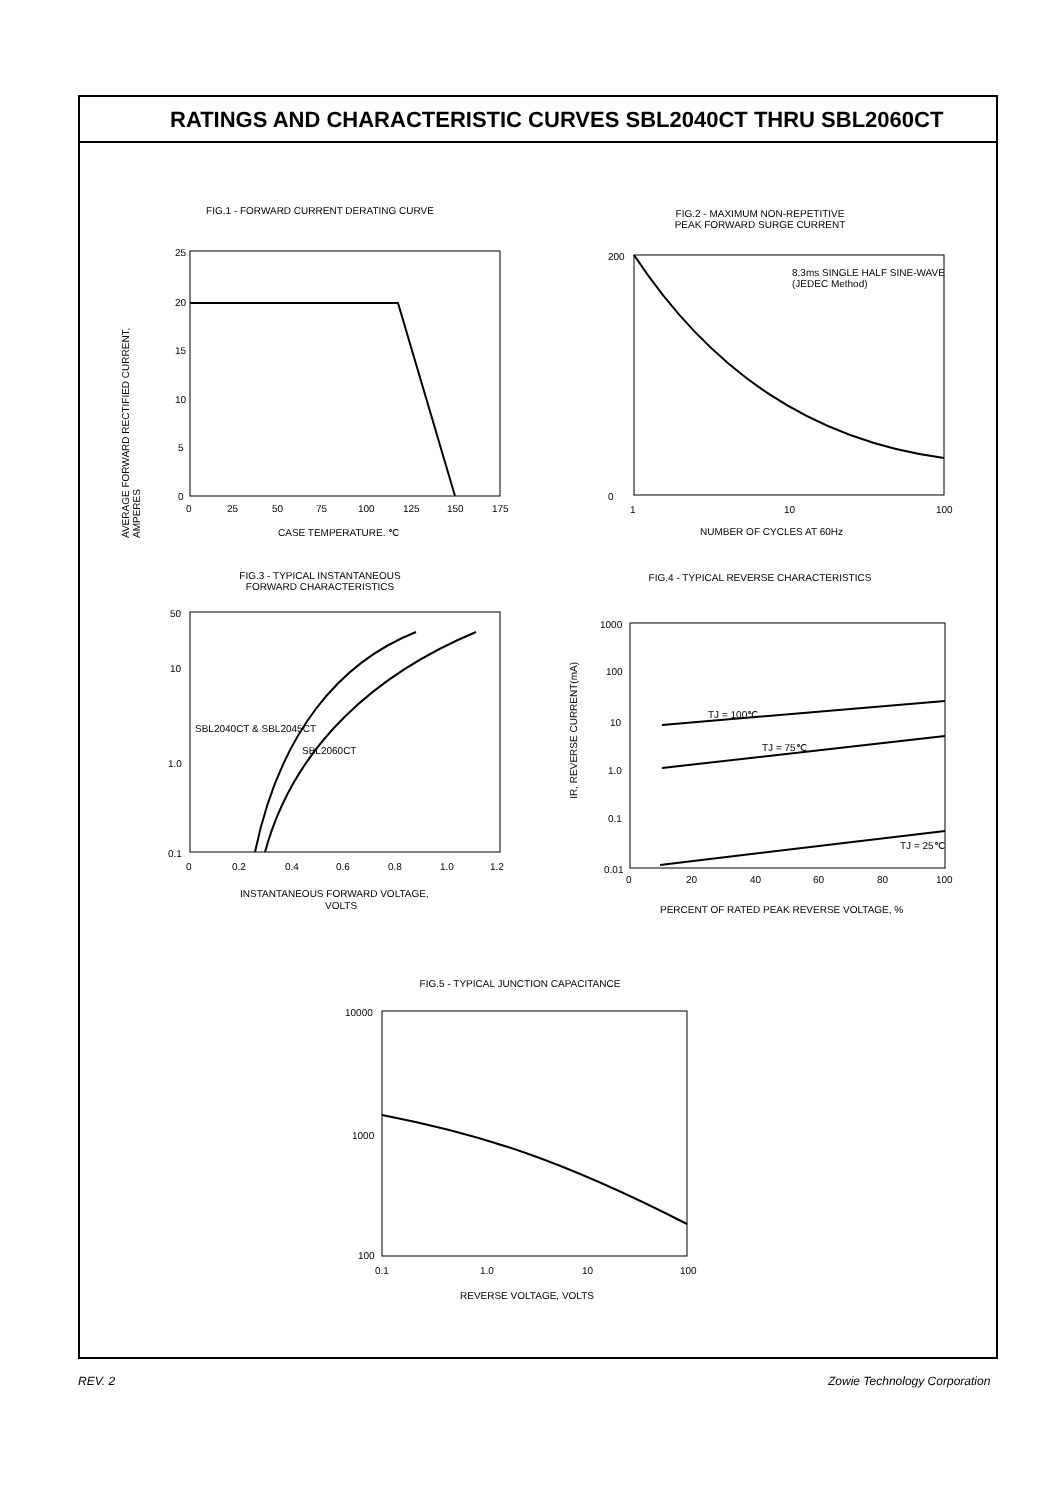RATINGS AND CHARACTERISTIC CURVES SBL2040CT THRU SBL2060CT
FIG.1 - FORWARD CURRENT DERATING CURVE
25
20
15
10
5
0
0
25
50
75
100
125
150
175
CASE TEMPERATURE, ℃
AVERAGE FORWARD RECTIFIED CURRENT, AMPERES
FIG.2 - MAXIMUM NON-REPETITIVE
PEAK FORWARD SURGE CURRENT
8.3ms SINGLE HALF SINE-WAVE
(JEDEC Method)
200
0
1
10
100
NUMBER OF CYCLES AT 60Hz
FIG.3 - TYPICAL INSTANTANEOUS
FORWARD CHARACTERISTICS
SBL2040CT & SBL2045CT
SBL2060CT
50
10
1.0
0.1
0
0.2
0.4
0.6
0.8
1.0
1.2
INSTANTANEOUS FORWARD VOLTAGE,
VOLTS
FIG.4 - TYPICAL REVERSE CHARACTERISTICS
TJ = 100℃
TJ = 75℃
TJ = 25℃
1000
100
10
1.0
0.1
0.01
0
20
40
60
80
100
PERCENT OF RATED PEAK REVERSE VOLTAGE, %
IR, REVERSE CURRENT(mA)
FIG.5 - TYPICAL JUNCTION CAPACITANCE
10000
1000
100
0.1
1.0
10
100
REVERSE VOLTAGE, VOLTS
REV. 2 Zowie Technology Corporation